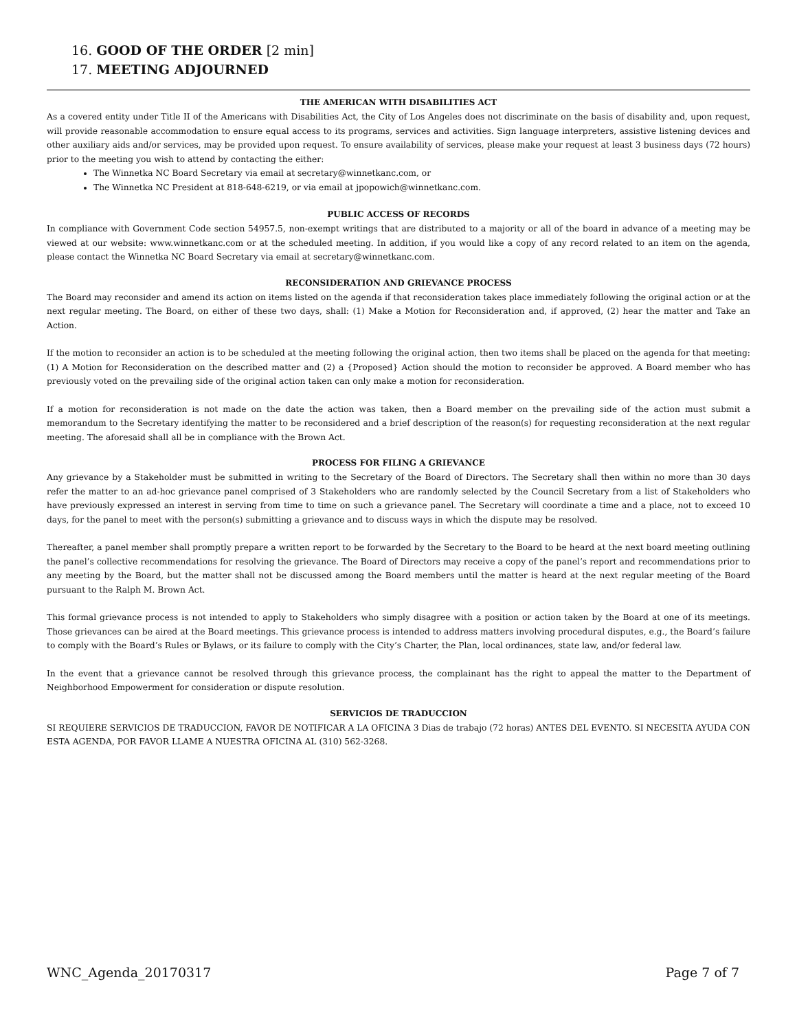16. GOOD OF THE ORDER [2 min]
17. MEETING ADJOURNED
THE AMERICAN WITH DISABILITIES ACT
As a covered entity under Title II of the Americans with Disabilities Act, the City of Los Angeles does not discriminate on the basis of disability and, upon request, will provide reasonable accommodation to ensure equal access to its programs, services and activities. Sign language interpreters, assistive listening devices and other auxiliary aids and/or services, may be provided upon request. To ensure availability of services, please make your request at least 3 business days (72 hours) prior to the meeting you wish to attend by contacting the either:
The Winnetka NC Board Secretary via email at secretary@winnetkanc.com, or
The Winnetka NC President at 818-648-6219, or via email at jpopowich@winnetkanc.com.
PUBLIC ACCESS OF RECORDS
In compliance with Government Code section 54957.5, non-exempt writings that are distributed to a majority or all of the board in advance of a meeting may be viewed at our website: www.winnetkanc.com or at the scheduled meeting. In addition, if you would like a copy of any record related to an item on the agenda, please contact the Winnetka NC Board Secretary via email at secretary@winnetkanc.com.
RECONSIDERATION AND GRIEVANCE PROCESS
The Board may reconsider and amend its action on items listed on the agenda if that reconsideration takes place immediately following the original action or at the next regular meeting. The Board, on either of these two days, shall: (1) Make a Motion for Reconsideration and, if approved, (2) hear the matter and Take an Action.
If the motion to reconsider an action is to be scheduled at the meeting following the original action, then two items shall be placed on the agenda for that meeting: (1) A Motion for Reconsideration on the described matter and (2) a {Proposed} Action should the motion to reconsider be approved. A Board member who has previously voted on the prevailing side of the original action taken can only make a motion for reconsideration.
If a motion for reconsideration is not made on the date the action was taken, then a Board member on the prevailing side of the action must submit a memorandum to the Secretary identifying the matter to be reconsidered and a brief description of the reason(s) for requesting reconsideration at the next regular meeting. The aforesaid shall all be in compliance with the Brown Act.
PROCESS FOR FILING A GRIEVANCE
Any grievance by a Stakeholder must be submitted in writing to the Secretary of the Board of Directors. The Secretary shall then within no more than 30 days refer the matter to an ad-hoc grievance panel comprised of 3 Stakeholders who are randomly selected by the Council Secretary from a list of Stakeholders who have previously expressed an interest in serving from time to time on such a grievance panel. The Secretary will coordinate a time and a place, not to exceed 10 days, for the panel to meet with the person(s) submitting a grievance and to discuss ways in which the dispute may be resolved.
Thereafter, a panel member shall promptly prepare a written report to be forwarded by the Secretary to the Board to be heard at the next board meeting outlining the panel’s collective recommendations for resolving the grievance. The Board of Directors may receive a copy of the panel’s report and recommendations prior to any meeting by the Board, but the matter shall not be discussed among the Board members until the matter is heard at the next regular meeting of the Board pursuant to the Ralph M. Brown Act.
This formal grievance process is not intended to apply to Stakeholders who simply disagree with a position or action taken by the Board at one of its meetings. Those grievances can be aired at the Board meetings. This grievance process is intended to address matters involving procedural disputes, e.g., the Board’s failure to comply with the Board’s Rules or Bylaws, or its failure to comply with the City’s Charter, the Plan, local ordinances, state law, and/or federal law.
In the event that a grievance cannot be resolved through this grievance process, the complainant has the right to appeal the matter to the Department of Neighborhood Empowerment for consideration or dispute resolution.
SERVICIOS DE TRADUCCION
SI REQUIERE SERVICIOS DE TRADUCCION, FAVOR DE NOTIFICAR A LA OFICINA 3 Dias de trabajo (72 horas) ANTES DEL EVENTO. SI NECESITA AYUDA CON ESTA AGENDA, POR FAVOR LLAME A NUESTRA OFICINA AL (310) 562-3268.
WNC_Agenda_20170317 Page 7 of 7